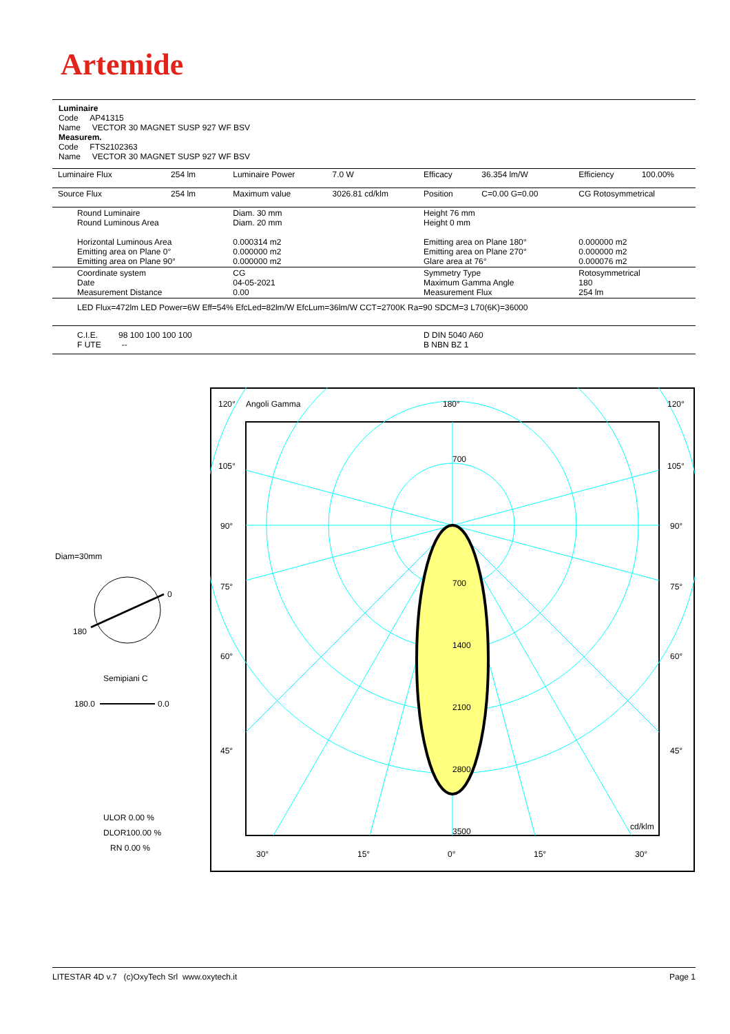Artemide
Luminaire
Code AP41315
Name VECTOR 30 MAGNET SUSP 927 WF BSV
Measurem.
Code FTS2102363
Name VECTOR 30 MAGNET SUSP 927 WF BSV
| Luminaire Flux | 254 lm | Luminaire Power | 7.0 W | Efficacy | 36.354 lm/W | Efficiency | 100.00% |
| Source Flux | 254 lm | Maximum value | 3026.81 cd/klm | Position | C=0.00 G=0.00 | CG Rotosymmetrical | |
| Round Luminaire Round Luminous Area Horizontal Luminous Area Emitting area on Plane 0° Emitting area on Plane 90° | | Diam. 30 mm Diam. 20 mm 0.000314 m2 0.000000 m2 0.000000 m2 | | Height 76 mm Height 0 mm Emitting area on Plane 180° Emitting area on Plane 270° Glare area at 76° | | 0.000000 m2 0.000000 m2 0.000076 m2 | |
| Coordinate system Date Measurement Distance | | CG 04-05-2021 0.00 | | Symmetry Type Maximum Gamma Angle Measurement Flux | | Rotosymmetrical 180 254 lm | |
| LED Flux=472lm LED Power=6W Eff=54% EfcLed=82lm/W EfcLum=36lm/W CCT=2700K Ra=90 SDCM=3 L70(6K)=36000 | | | | | | | |
| C.I.E. 98 100 100 100 100 F UTE -- | | | | D DIN 5040 A60 B NBN BZ 1 | | | |
Diam=30mm
0
180
Semipiani C
180.0
0.0
ULOR 0.00 %
DLOR100.00 %
RN 0.00 %
120°
Angoli Gamma
180°
120°
105°
105°
90°
90°
75°
75°
60°
60°
45°
45°
700
700
1400
2100
2800
3500
cd/klm
30°
15°
0°
15°
30°
LITESTAR 4D v.7 (c)OxyTech Srl www.oxytech.it Page 1